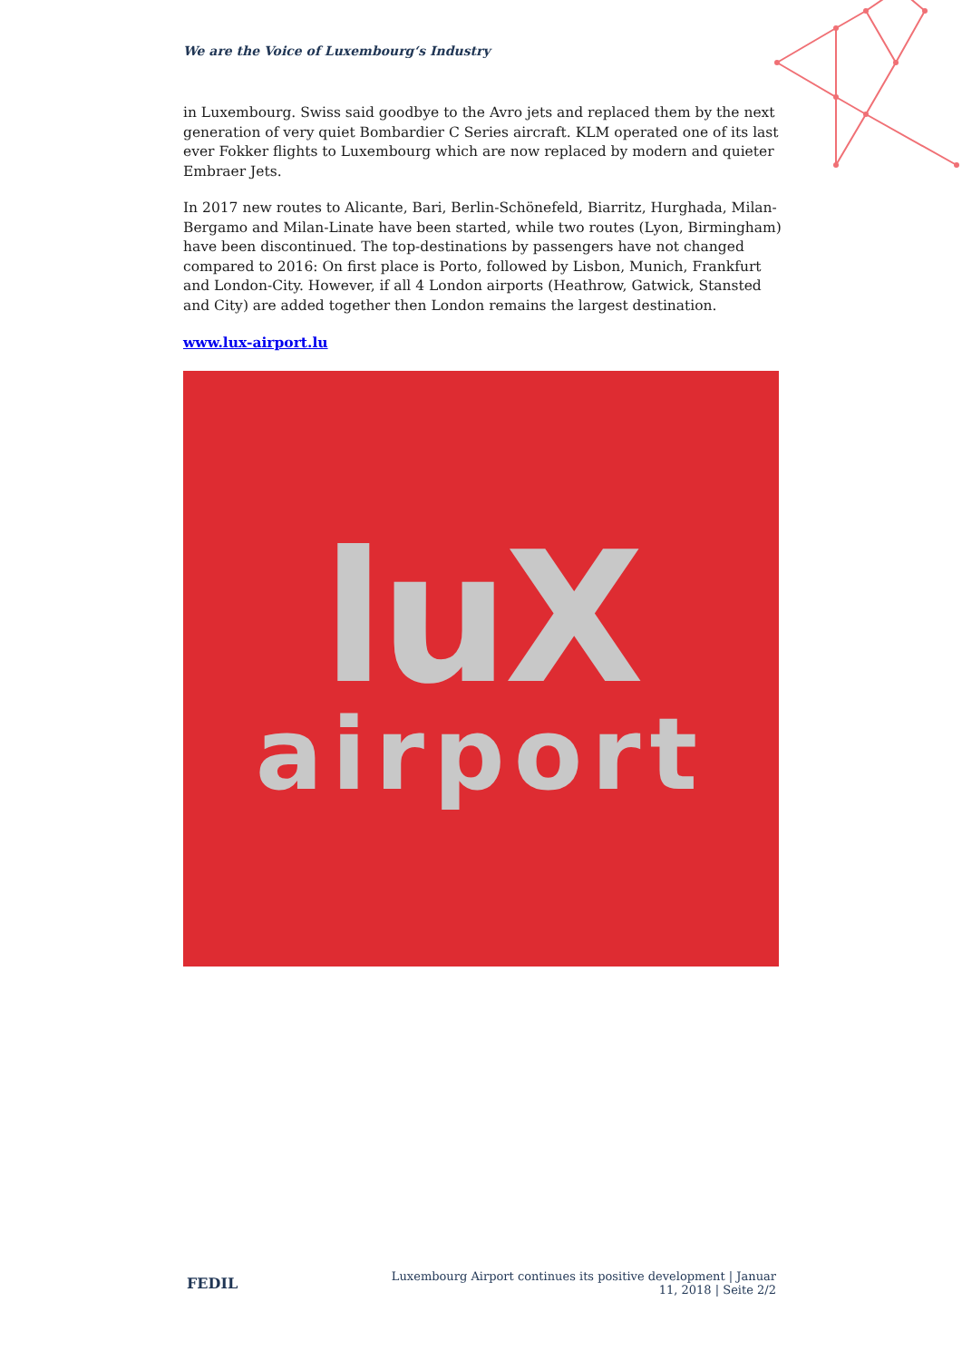We are the Voice of Luxembourg‘s Industry
in Luxembourg. Swiss said goodbye to the Avro jets and replaced them by the next generation of very quiet Bombardier C Series aircraft. KLM operated one of its last ever Fokker flights to Luxembourg which are now replaced by modern and quieter Embraer Jets.
In 2017 new routes to Alicante, Bari, Berlin-Schönefeld, Biarritz, Hurghada, Milan-Bergamo and Milan-Linate have been started, while two routes (Lyon, Birmingham) have been discontinued. The top-destinations by passengers have not changed compared to 2016: On first place is Porto, followed by Lisbon, Munich, Frankfurt and London-City. However, if all 4 London airports (Heathrow, Gatwick, Stansted and City) are added together then London remains the largest destination.
www.lux-airport.lu
luX
airport
FEDIL Luxembourg Airport continues its positive development | Januar 11, 2018 | Seite 2/2